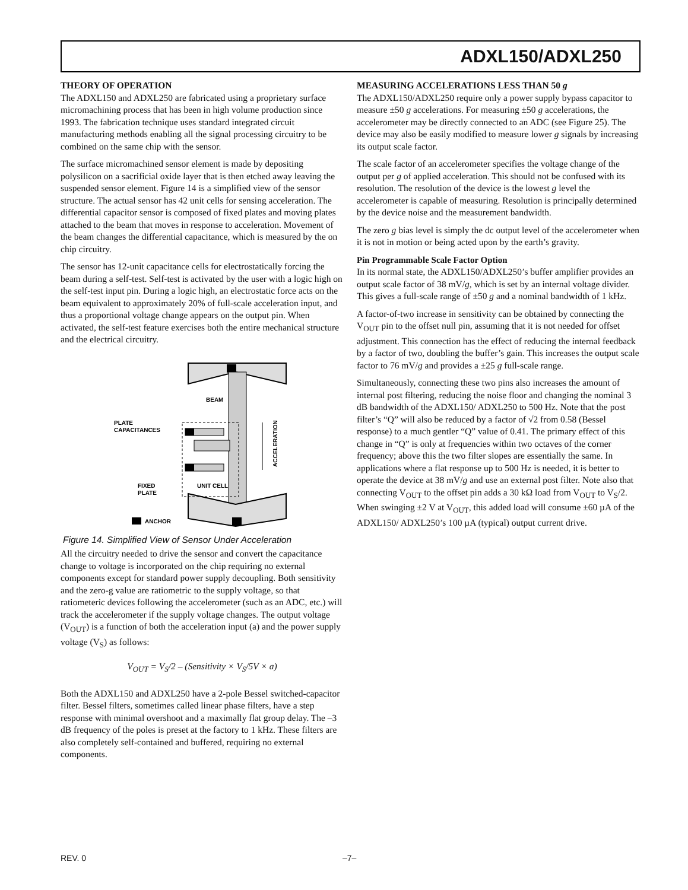ADXL150/ADXL250
THEORY OF OPERATION
The ADXL150 and ADXL250 are fabricated using a proprietary surface micromachining process that has been in high volume production since 1993. The fabrication technique uses standard integrated circuit manufacturing methods enabling all the signal processing circuitry to be combined on the same chip with the sensor.
The surface micromachined sensor element is made by depositing polysilicon on a sacrificial oxide layer that is then etched away leaving the suspended sensor element. Figure 14 is a simplified view of the sensor structure. The actual sensor has 42 unit cells for sensing acceleration. The differential capacitor sensor is composed of fixed plates and moving plates attached to the beam that moves in response to acceleration. Movement of the beam changes the differential capacitance, which is measured by the on chip circuitry.
The sensor has 12-unit capacitance cells for electrostatically forcing the beam during a self-test. Self-test is activated by the user with a logic high on the self-test input pin. During a logic high, an electrostatic force acts on the beam equivalent to approximately 20% of full-scale acceleration input, and thus a proportional voltage change appears on the output pin. When activated, the self-test feature exercises both the entire mechanical structure and the electrical circuitry.
BEAM
PLATE
CAPACITANCES
UNIT CELL
FIXED
PLATE
ACCELERATION
ANCHOR
Figure 14. Simplified View of Sensor Under Acceleration
All the circuitry needed to drive the sensor and convert the capacitance change to voltage is incorporated on the chip requiring no external components except for standard power supply decoupling. Both sensitivity and the zero-g value are ratiometric to the supply voltage, so that ratiometeric devices following the accelerometer (such as an ADC, etc.) will track the accelerometer if the supply voltage changes. The output voltage (V<sub>OUT</sub>) is a function of both the acceleration input (a) and the power supply voltage (V<sub>S</sub>) as follows:
V<sub>OUT</sub> = V<sub>S</sub>/2 – (Sensitivity × V<sub>S</sub>/5V × a)
Both the ADXL150 and ADXL250 have a 2-pole Bessel switched-capacitor filter. Bessel filters, sometimes called linear phase filters, have a step response with minimal overshoot and a maximally flat group delay. The –3 dB frequency of the poles is preset at the factory to 1 kHz. These filters are also completely self-contained and buffered, requiring no external components.
MEASURING ACCELERATIONS LESS THAN 50 g
The ADXL150/ADXL250 require only a power supply bypass capacitor to measure ±50 g accelerations. For measuring ±50 g accelerations, the accelerometer may be directly connected to an ADC (see Figure 25). The device may also be easily modified to measure lower g signals by increasing its output scale factor.
The scale factor of an accelerometer specifies the voltage change of the output per g of applied acceleration. This should not be confused with its resolution. The resolution of the device is the lowest g level the accelerometer is capable of measuring. Resolution is principally determined by the device noise and the measurement bandwidth.
The zero g bias level is simply the dc output level of the accelerometer when it is not in motion or being acted upon by the earth’s gravity.
Pin Programmable Scale Factor Option
In its normal state, the ADXL150/ADXL250’s buffer amplifier provides an output scale factor of 38 mV/g, which is set by an internal voltage divider. This gives a full-scale range of ±50 g and a nominal bandwidth of 1 kHz.
A factor-of-two increase in sensitivity can be obtained by connecting the V<sub>OUT</sub> pin to the offset null pin, assuming that it is not needed for offset adjustment. This connection has the effect of reducing the internal feedback by a factor of two, doubling the buffer’s gain. This increases the output scale factor to 76 mV/g and provides a ±25 g full-scale range.
Simultaneously, connecting these two pins also increases the amount of internal post filtering, reducing the noise floor and changing the nominal 3 dB bandwidth of the ADXL150/ ADXL250 to 500 Hz. Note that the post filter’s “Q” will also be reduced by a factor of √2 from 0.58 (Bessel response) to a much gentler “Q” value of 0.41. The primary effect of this change in “Q” is only at frequencies within two octaves of the corner frequency; above this the two filter slopes are essentially the same. In applications where a flat response up to 500 Hz is needed, it is better to operate the device at 38 mV/g and use an external post filter. Note also that connecting V<sub>OUT</sub> to the offset pin adds a 30 kΩ load from V<sub>OUT</sub> to V<sub>S</sub>/2. When swinging ±2 V at V<sub>OUT</sub>, this added load will consume ±60 µA of the ADXL150/ ADXL250’s 100 µA (typical) output current drive.
REV. 0 –7–